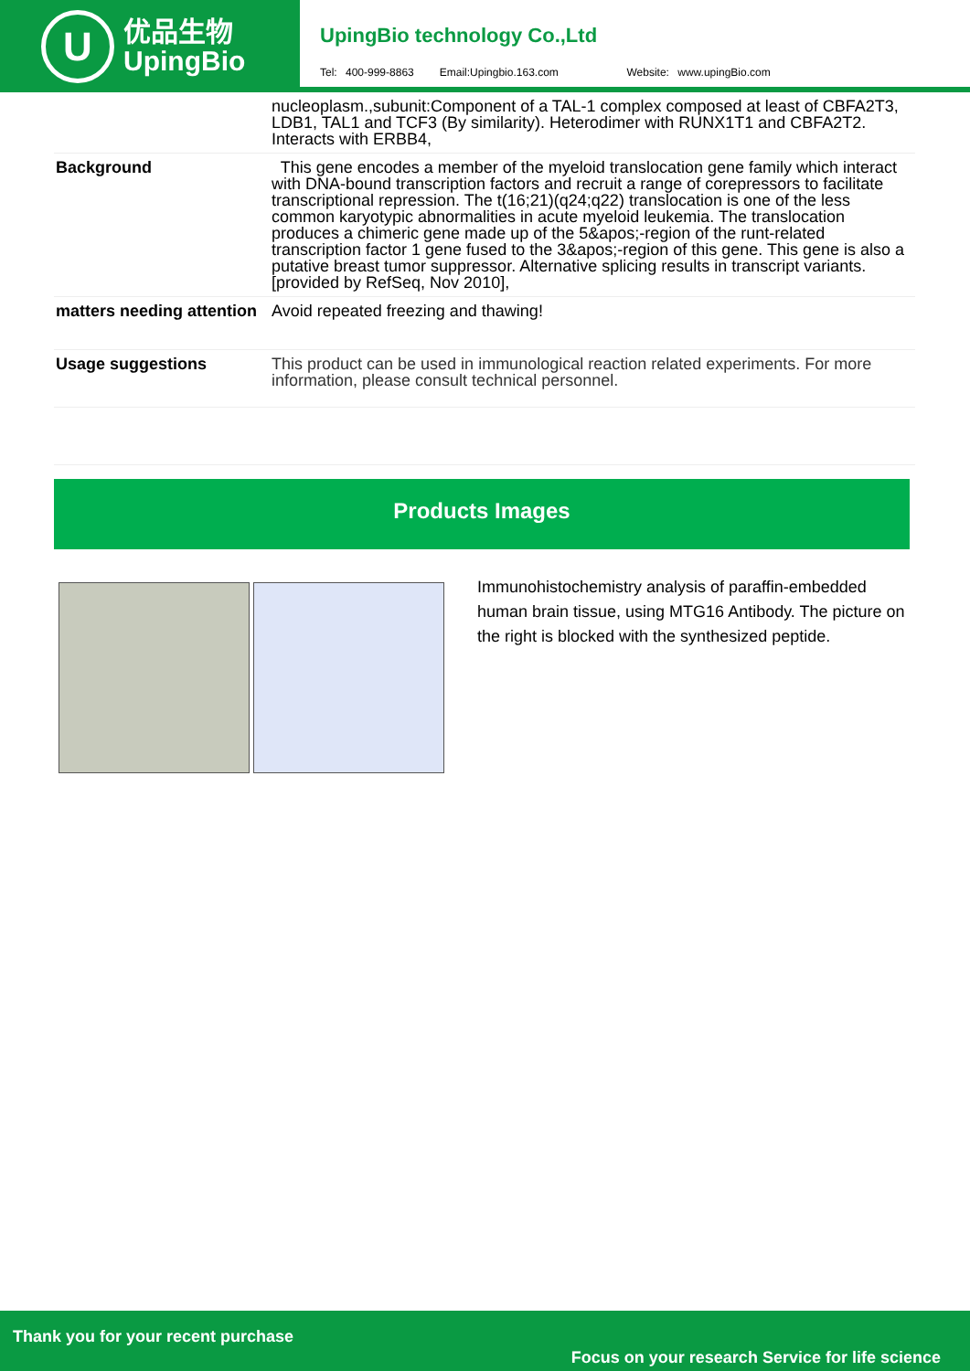U
优品生物
UpingBio
UpingBio technology Co.,Ltd
Tel: 400-999-8863 Email:Upingbio.163.com Website: www.upingBio.com
| | nucleoplasm.,subunit:Component of a TAL-1 complex composed at least of CBFA2T3, LDB1, TAL1 and TCF3 (By similarity). Heterodimer with RUNX1T1 and CBFA2T2. Interacts with ERBB4, |
| Background | This gene encodes a member of the myeloid translocation gene family which interact with DNA-bound transcription factors and recruit a range of corepressors to facilitate transcriptional repression. The t(16;21)(q24;q22) translocation is one of the less common karyotypic abnormalities in acute myeloid leukemia. The translocation produces a chimeric gene made up of the 5&apos;-region of the runt-related transcription factor 1 gene fused to the 3&apos;-region of this gene. This gene is also a putative breast tumor suppressor. Alternative splicing results in transcript variants. [provided by RefSeq, Nov 2010], |
| matters needing attention | Avoid repeated freezing and thawing! |
| Usage suggestions | This product can be used in immunological reaction related experiments. For more information, please consult technical personnel. |
Products Images
Immunohistochemistry analysis of paraffin-embedded human brain tissue, using MTG16 Antibody. The picture on the right is blocked with the synthesized peptide.
Thank you for your recent purchase
Focus on your research Service for life science